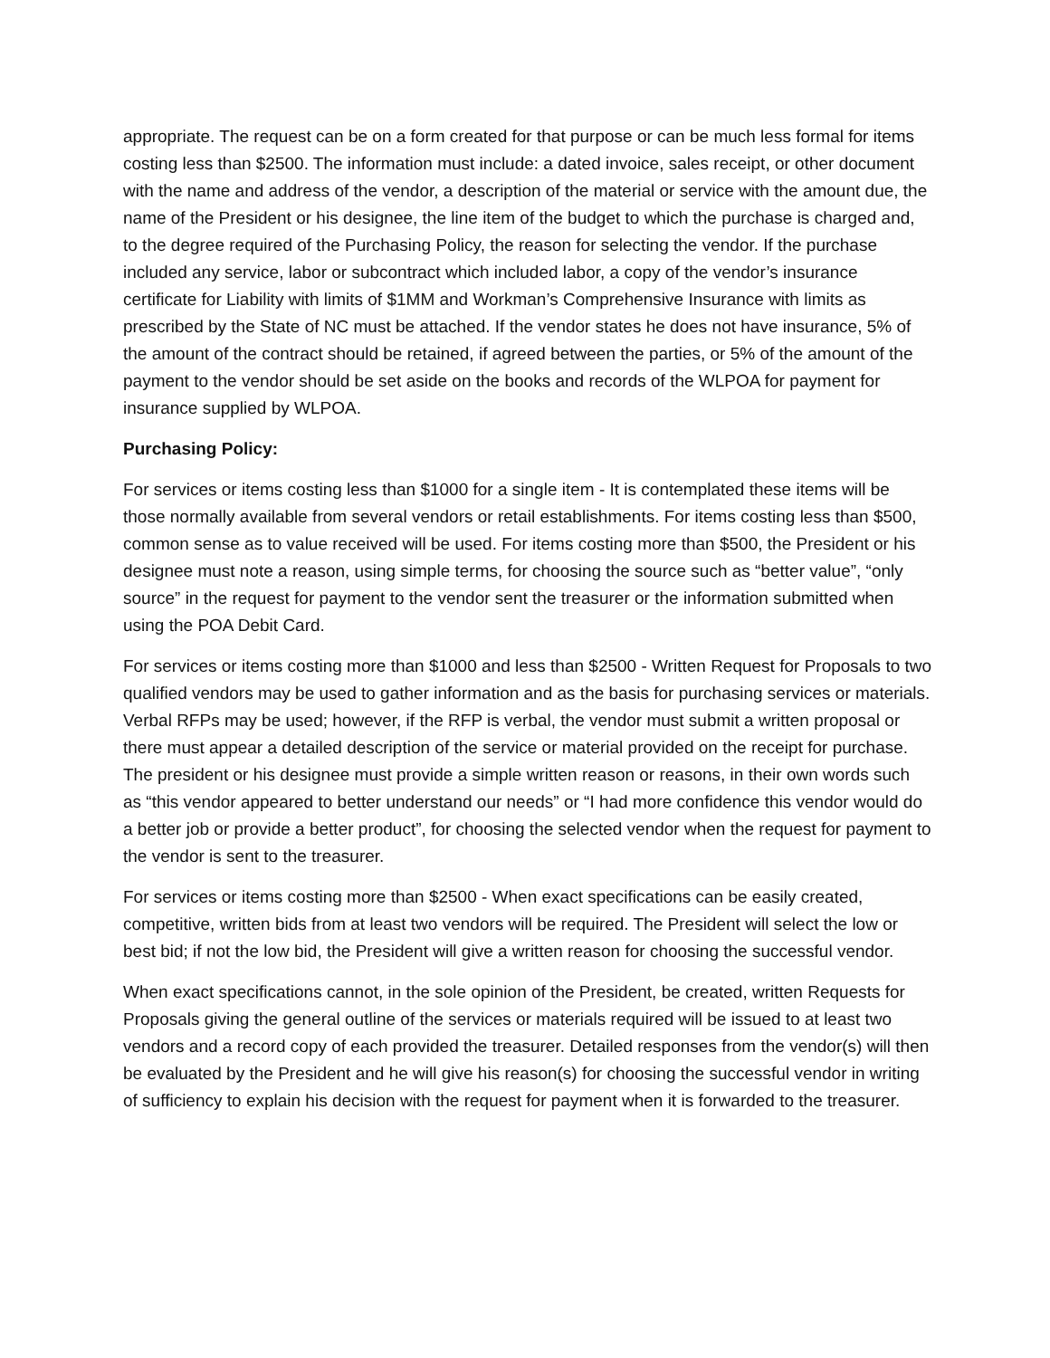appropriate. The request can be on a form created for that purpose or can be much less formal for items costing less than $2500. The information must include: a dated invoice, sales receipt, or other document with the name and address of the vendor, a description of the material or service with the amount due, the name of the President or his designee, the line item of the budget to which the purchase is charged and, to the degree required of the Purchasing Policy, the reason for selecting the vendor. If the purchase included any service, labor or subcontract which included labor, a copy of the vendor’s insurance certificate for Liability with limits of $1MM and Workman’s Comprehensive Insurance with limits as prescribed by the State of NC must be attached. If the vendor states he does not have insurance, 5% of the amount of the contract should be retained, if agreed between the parties, or 5% of the amount of the payment to the vendor should be set aside on the books and records of the WLPOA for payment for insurance supplied by WLPOA.
Purchasing Policy:
For services or items costing less than $1000 for a single item - It is contemplated these items will be those normally available from several vendors or retail establishments. For items costing less than $500, common sense as to value received will be used. For items costing more than $500, the President or his designee must note a reason, using simple terms, for choosing the source such as “better value”, “only source” in the request for payment to the vendor sent the treasurer or the information submitted when using the POA Debit Card.
For services or items costing more than $1000 and less than $2500 - Written Request for Proposals to two qualified vendors may be used to gather information and as the basis for purchasing services or materials. Verbal RFPs may be used; however, if the RFP is verbal, the vendor must submit a written proposal or there must appear a detailed description of the service or material provided on the receipt for purchase. The president or his designee must provide a simple written reason or reasons, in their own words such as “this vendor appeared to better understand our needs” or “I had more confidence this vendor would do a better job or provide a better product”, for choosing the selected vendor when the request for payment to the vendor is sent to the treasurer.
For services or items costing more than $2500 - When exact specifications can be easily created, competitive, written bids from at least two vendors will be required. The President will select the low or best bid; if not the low bid, the President will give a written reason for choosing the successful vendor.
When exact specifications cannot, in the sole opinion of the President, be created, written Requests for Proposals giving the general outline of the services or materials required will be issued to at least two vendors and a record copy of each provided the treasurer. Detailed responses from the vendor(s) will then be evaluated by the President and he will give his reason(s) for choosing the successful vendor in writing of sufficiency to explain his decision with the request for payment when it is forwarded to the treasurer.